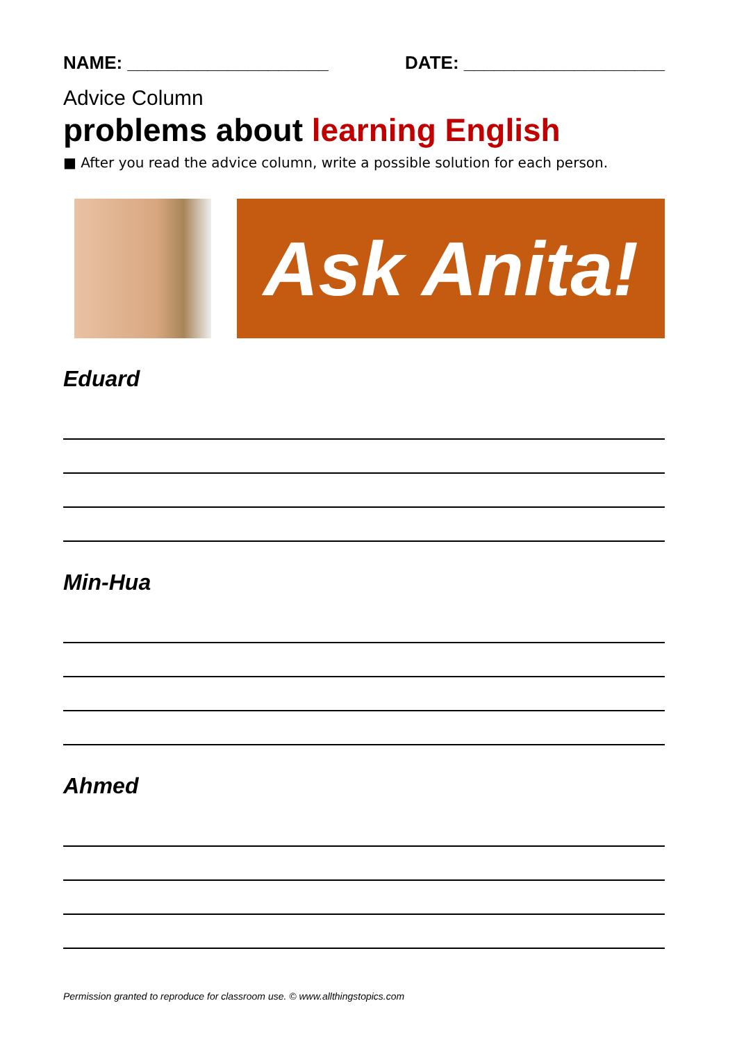NAME: ____________________ DATE: ____________________
Advice Column
problems about learning English
■ After you read the advice column, write a possible solution for each person.
Ask Anita!
Eduard
Min-Hua
Ahmed
Permission granted to reproduce for classroom use. © www.allthingstopics.com